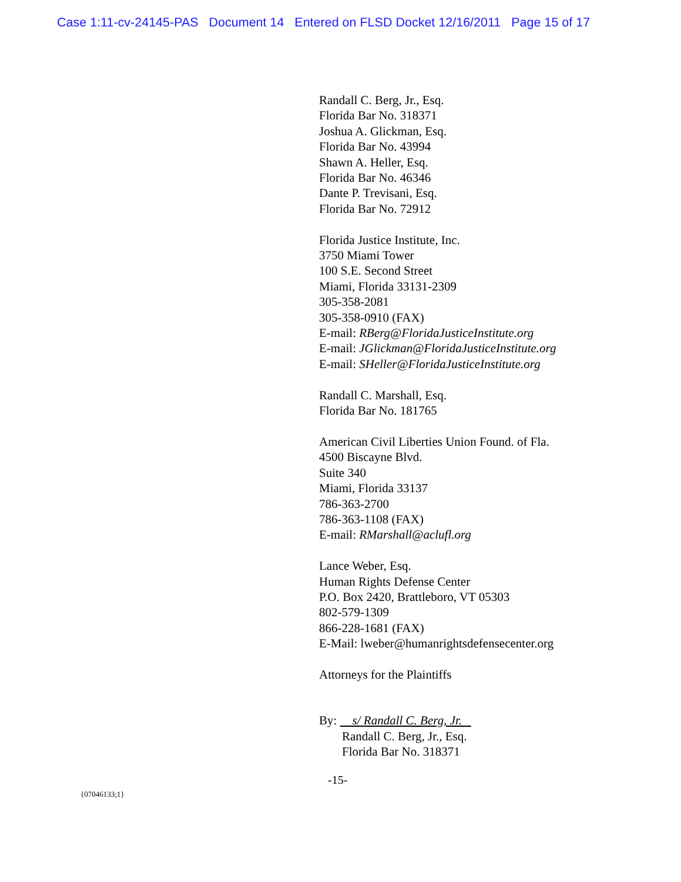Case 1:11-cv-24145-PAS Document 14 Entered on FLSD Docket 12/16/2011 Page 15 of 17
Randall C. Berg, Jr., Esq.
Florida Bar No. 318371
Joshua A. Glickman, Esq.
Florida Bar No. 43994
Shawn A. Heller, Esq.
Florida Bar No. 46346
Dante P. Trevisani, Esq.
Florida Bar No. 72912
Florida Justice Institute, Inc.
3750 Miami Tower
100 S.E. Second Street
Miami, Florida 33131-2309
305-358-2081
305-358-0910 (FAX)
E-mail: RBerg@FloridaJusticeInstitute.org
E-mail: JGlickman@FloridaJusticeInstitute.org
E-mail: SHeller@FloridaJusticeInstitute.org
Randall C. Marshall, Esq.
Florida Bar No. 181765
American Civil Liberties Union Found. of Fla.
4500 Biscayne Blvd.
Suite 340
Miami, Florida 33137
786-363-2700
786-363-1108 (FAX)
E-mail: RMarshall@aclufl.org
Lance Weber, Esq.
Human Rights Defense Center
P.O. Box 2420, Brattleboro, VT 05303
802-579-1309
866-228-1681 (FAX)
E-Mail: lweber@humanrightsdefensecenter.org
Attorneys for the Plaintiffs
By: s/ Randall C. Berg, Jr.
Randall C. Berg, Jr., Esq.
Florida Bar No. 318371
-15-
{07046133;1}